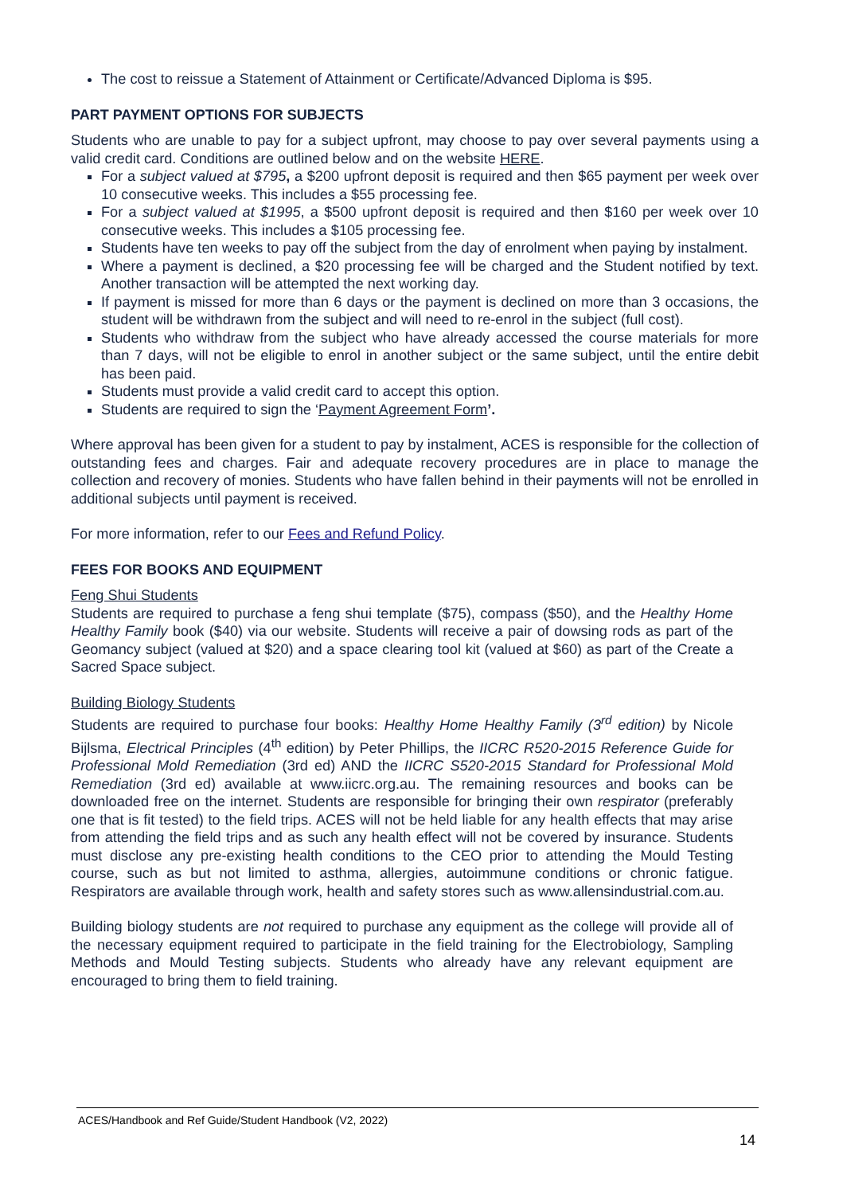The cost to reissue a Statement of Attainment or Certificate/Advanced Diploma is $95.
PART PAYMENT OPTIONS FOR SUBJECTS
Students who are unable to pay for a subject upfront, may choose to pay over several payments using a valid credit card. Conditions are outlined below and on the website HERE.
For a subject valued at $795, a $200 upfront deposit is required and then $65 payment per week over 10 consecutive weeks. This includes a $55 processing fee.
For a subject valued at $1995, a $500 upfront deposit is required and then $160 per week over 10 consecutive weeks. This includes a $105 processing fee.
Students have ten weeks to pay off the subject from the day of enrolment when paying by instalment.
Where a payment is declined, a $20 processing fee will be charged and the Student notified by text. Another transaction will be attempted the next working day.
If payment is missed for more than 6 days or the payment is declined on more than 3 occasions, the student will be withdrawn from the subject and will need to re-enrol in the subject (full cost).
Students who withdraw from the subject who have already accessed the course materials for more than 7 days, will not be eligible to enrol in another subject or the same subject, until the entire debit has been paid.
Students must provide a valid credit card to accept this option.
Students are required to sign the ‘Payment Agreement Form’.
Where approval has been given for a student to pay by instalment, ACES is responsible for the collection of outstanding fees and charges. Fair and adequate recovery procedures are in place to manage the collection and recovery of monies. Students who have fallen behind in their payments will not be enrolled in additional subjects until payment is received.
For more information, refer to our Fees and Refund Policy.
FEES FOR BOOKS AND EQUIPMENT
Feng Shui Students
Students are required to purchase a feng shui template ($75), compass ($50), and the Healthy Home Healthy Family book ($40) via our website. Students will receive a pair of dowsing rods as part of the Geomancy subject (valued at $20) and a space clearing tool kit (valued at $60) as part of the Create a Sacred Space subject.
Building Biology Students
Students are required to purchase four books: Healthy Home Healthy Family (3<sup>rd</sup> edition) by Nicole Bijlsma, Electrical Principles (4<sup>th</sup> edition) by Peter Phillips, the IICRC R520-2015 Reference Guide for Professional Mold Remediation (3rd ed) AND the IICRC S520-2015 Standard for Professional Mold Remediation (3rd ed) available at www.iicrc.org.au. The remaining resources and books can be downloaded free on the internet. Students are responsible for bringing their own respirator (preferably one that is fit tested) to the field trips. ACES will not be held liable for any health effects that may arise from attending the field trips and as such any health effect will not be covered by insurance. Students must disclose any pre-existing health conditions to the CEO prior to attending the Mould Testing course, such as but not limited to asthma, allergies, autoimmune conditions or chronic fatigue. Respirators are available through work, health and safety stores such as www.allensindustrial.com.au.
Building biology students are not required to purchase any equipment as the college will provide all of the necessary equipment required to participate in the field training for the Electrobiology, Sampling Methods and Mould Testing subjects. Students who already have any relevant equipment are encouraged to bring them to field training.
ACES/Handbook and Ref Guide/Student Handbook (V2, 2022)
14